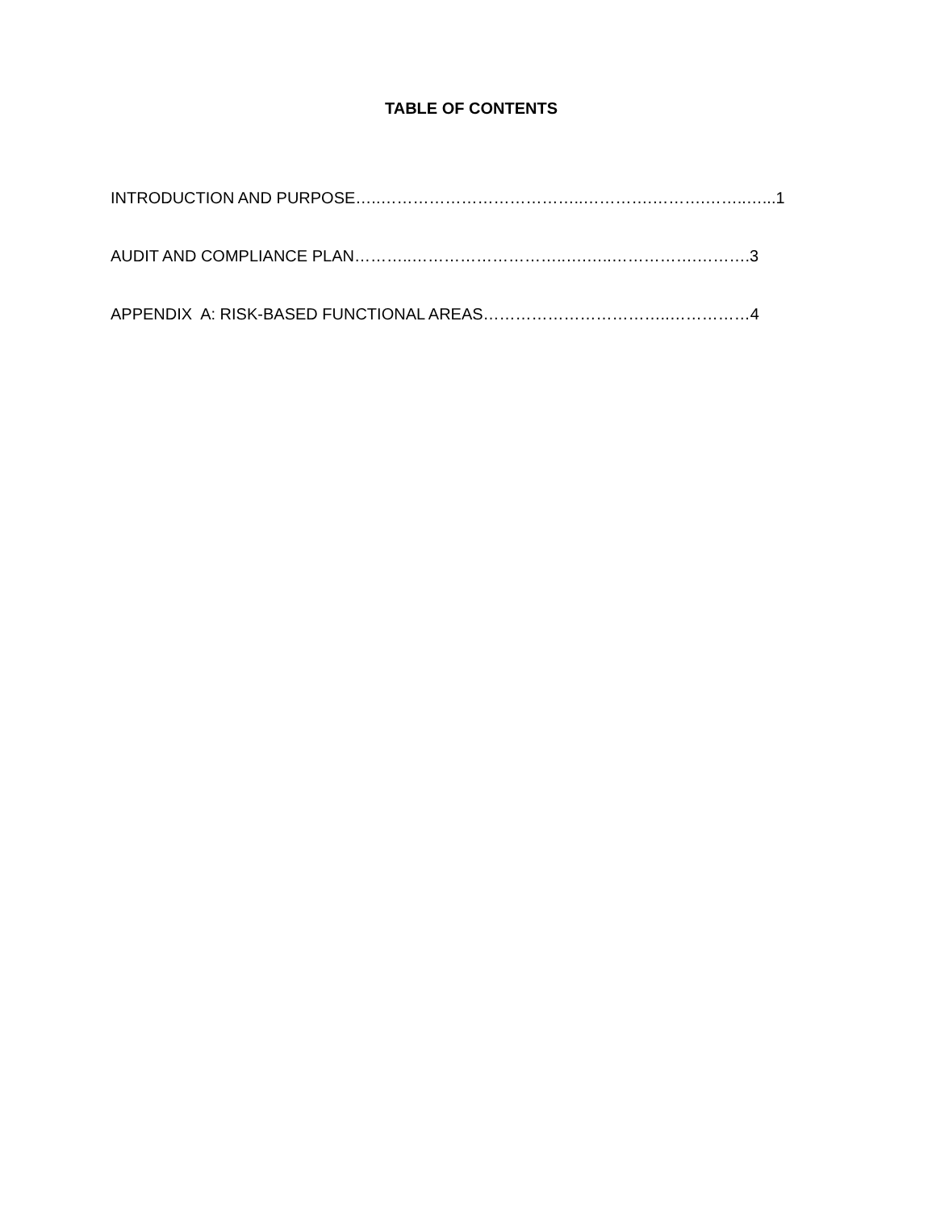TABLE OF CONTENTS
INTRODUCTION AND PURPOSE…..………………………………..………….……….……..…...1
AUDIT AND COMPLIANCE PLAN………..………………………..….…..…………….……….3
APPENDIX A: RISK-BASED FUNCTIONAL AREAS……………………………..……………4